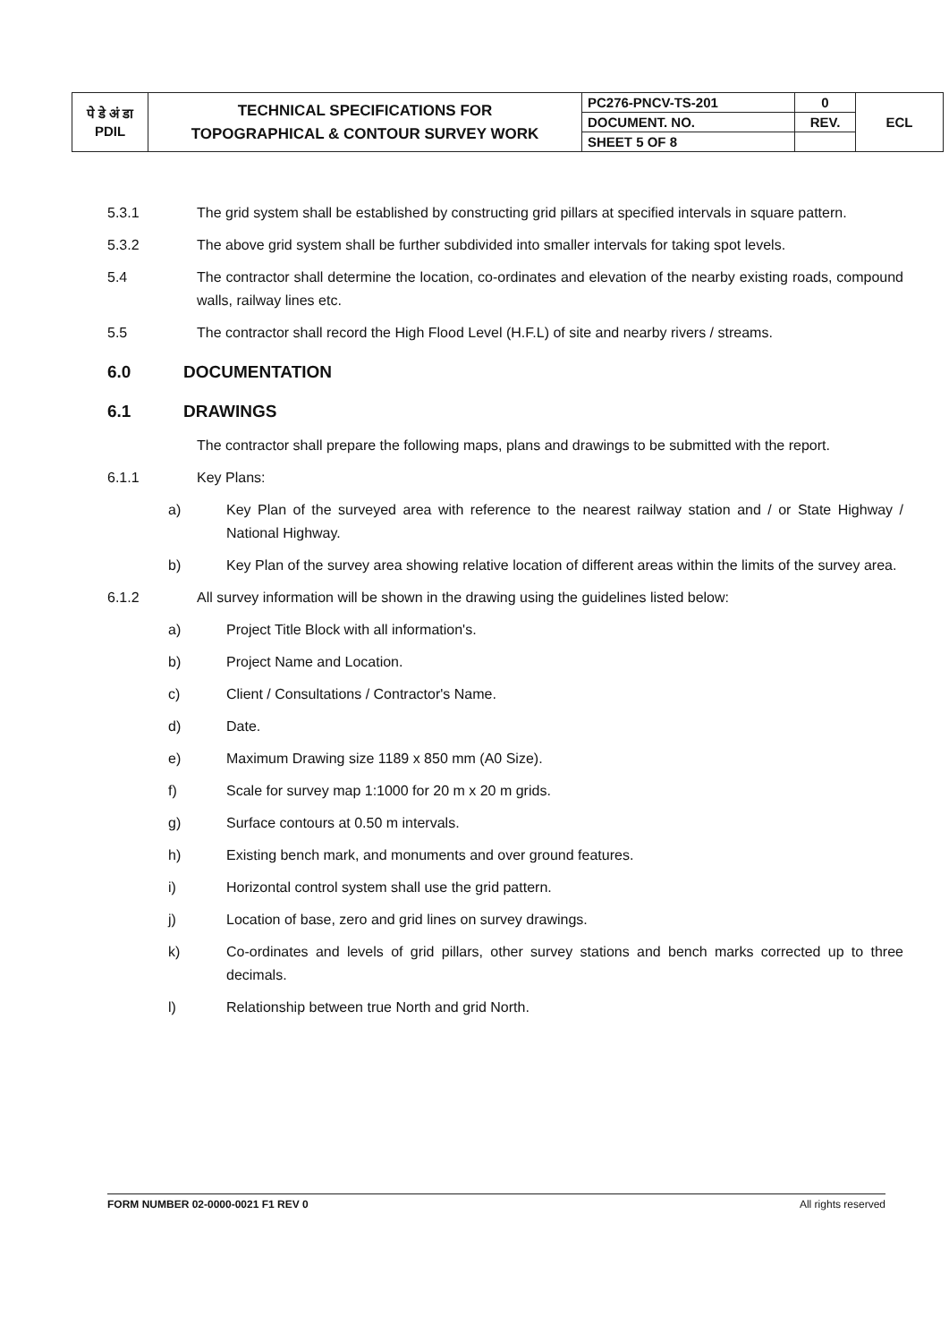| पे डे अं डा PDIL | TECHNICAL SPECIFICATIONS FOR TOPOGRAPHICAL & CONTOUR SURVEY WORK | PC276-PNCV-TS-201 | 0 | ECL |
| | | DOCUMENT. NO. | REV. | |
| | | SHEET 5 OF 8 | | |
5.3.1 The grid system shall be established by constructing grid pillars at specified intervals in square pattern.
5.3.2 The above grid system shall be further subdivided into smaller intervals for taking spot levels.
5.4 The contractor shall determine the location, co-ordinates and elevation of the nearby existing roads, compound walls, railway lines etc.
5.5 The contractor shall record the High Flood Level (H.F.L) of site and nearby rivers / streams.
6.0 DOCUMENTATION
6.1 DRAWINGS
The contractor shall prepare the following maps, plans and drawings to be submitted with the report.
6.1.1 Key Plans:
a) Key Plan of the surveyed area with reference to the nearest railway station and / or State Highway / National Highway.
b) Key Plan of the survey area showing relative location of different areas within the limits of the survey area.
6.1.2 All survey information will be shown in the drawing using the guidelines listed below:
a) Project Title Block with all information's.
b) Project Name and Location.
c) Client / Consultations / Contractor's Name.
d) Date.
e) Maximum Drawing size 1189 x 850 mm (A0 Size).
f) Scale for survey map 1:1000 for 20 m x 20 m grids.
g) Surface contours at 0.50 m intervals.
h) Existing bench mark, and monuments and over ground features.
i) Horizontal control system shall use the grid pattern.
j) Location of base, zero and grid lines on survey drawings.
k) Co-ordinates and levels of grid pillars, other survey stations and bench marks corrected up to three decimals.
l) Relationship between true North and grid North.
FORM NUMBER 02-0000-0021 F1 REV 0 All rights reserved